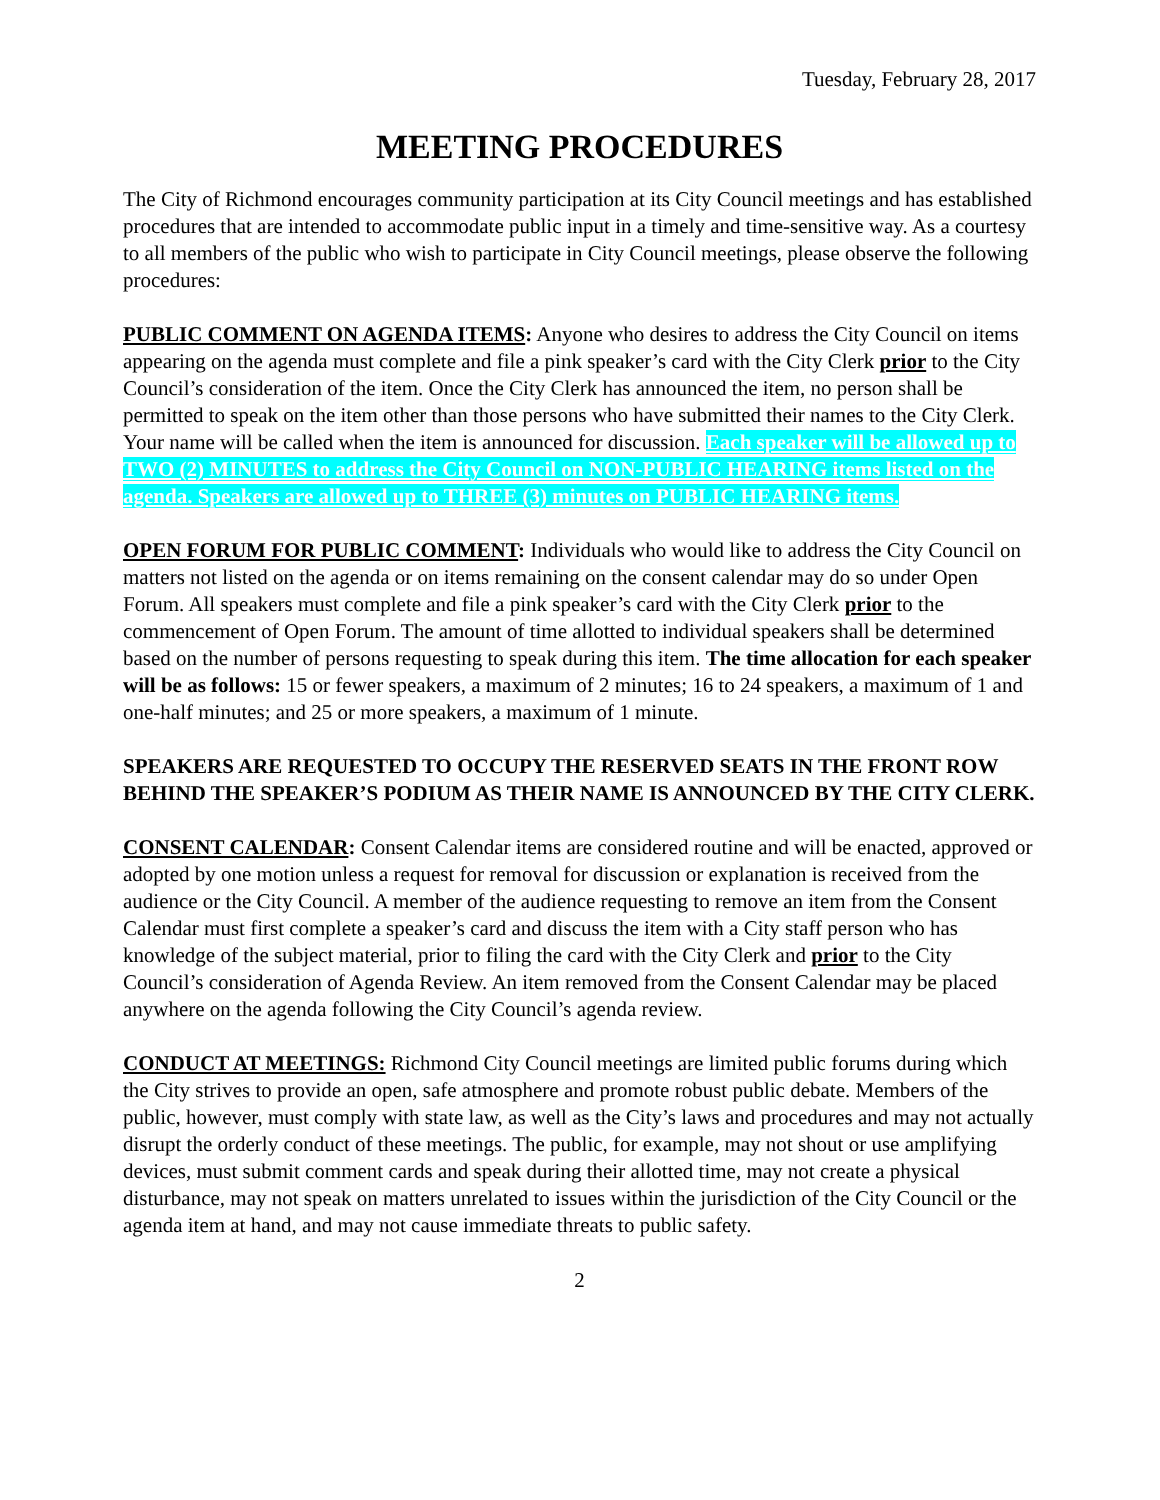Tuesday, February 28, 2017
MEETING PROCEDURES
The City of Richmond encourages community participation at its City Council meetings and has established procedures that are intended to accommodate public input in a timely and time-sensitive way. As a courtesy to all members of the public who wish to participate in City Council meetings, please observe the following procedures:
PUBLIC COMMENT ON AGENDA ITEMS: Anyone who desires to address the City Council on items appearing on the agenda must complete and file a pink speaker’s card with the City Clerk prior to the City Council’s consideration of the item. Once the City Clerk has announced the item, no person shall be permitted to speak on the item other than those persons who have submitted their names to the City Clerk. Your name will be called when the item is announced for discussion. Each speaker will be allowed up to TWO (2) MINUTES to address the City Council on NON-PUBLIC HEARING items listed on the agenda. Speakers are allowed up to THREE (3) minutes on PUBLIC HEARING items.
OPEN FORUM FOR PUBLIC COMMENT: Individuals who would like to address the City Council on matters not listed on the agenda or on items remaining on the consent calendar may do so under Open Forum. All speakers must complete and file a pink speaker’s card with the City Clerk prior to the commencement of Open Forum. The amount of time allotted to individual speakers shall be determined based on the number of persons requesting to speak during this item. The time allocation for each speaker will be as follows: 15 or fewer speakers, a maximum of 2 minutes; 16 to 24 speakers, a maximum of 1 and one-half minutes; and 25 or more speakers, a maximum of 1 minute.
SPEAKERS ARE REQUESTED TO OCCUPY THE RESERVED SEATS IN THE FRONT ROW BEHIND THE SPEAKER’S PODIUM AS THEIR NAME IS ANNOUNCED BY THE CITY CLERK.
CONSENT CALENDAR: Consent Calendar items are considered routine and will be enacted, approved or adopted by one motion unless a request for removal for discussion or explanation is received from the audience or the City Council. A member of the audience requesting to remove an item from the Consent Calendar must first complete a speaker’s card and discuss the item with a City staff person who has knowledge of the subject material, prior to filing the card with the City Clerk and prior to the City Council’s consideration of Agenda Review. An item removed from the Consent Calendar may be placed anywhere on the agenda following the City Council’s agenda review.
CONDUCT AT MEETINGS: Richmond City Council meetings are limited public forums during which the City strives to provide an open, safe atmosphere and promote robust public debate. Members of the public, however, must comply with state law, as well as the City’s laws and procedures and may not actually disrupt the orderly conduct of these meetings. The public, for example, may not shout or use amplifying devices, must submit comment cards and speak during their allotted time, may not create a physical disturbance, may not speak on matters unrelated to issues within the jurisdiction of the City Council or the agenda item at hand, and may not cause immediate threats to public safety.
2